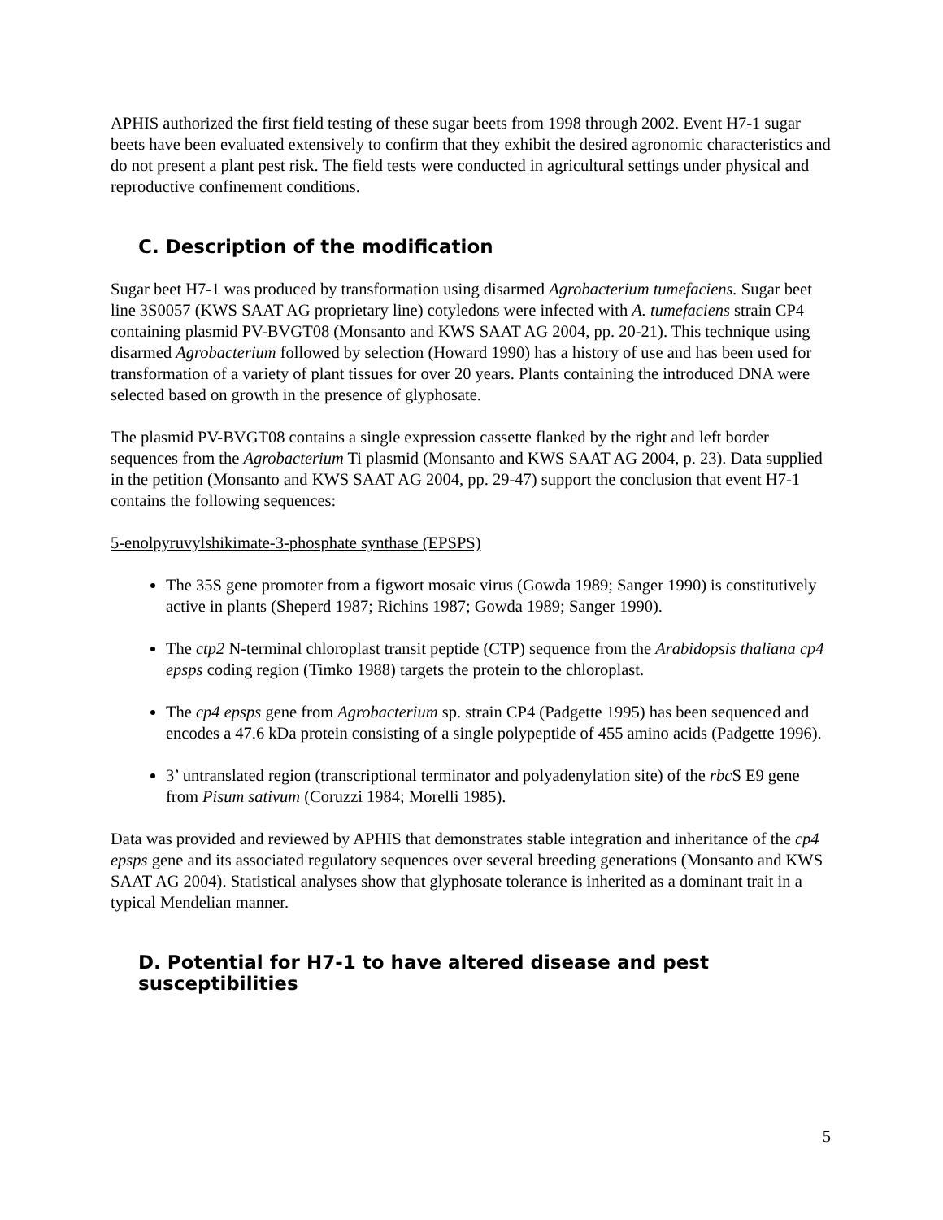APHIS authorized the first field testing of these sugar beets from 1998 through 2002. Event H7-1 sugar beets have been evaluated extensively to confirm that they exhibit the desired agronomic characteristics and do not present a plant pest risk. The field tests were conducted in agricultural settings under physical and reproductive confinement conditions.
C. Description of the modification
Sugar beet H7-1 was produced by transformation using disarmed Agrobacterium tumefaciens. Sugar beet line 3S0057 (KWS SAAT AG proprietary line) cotyledons were infected with A. tumefaciens strain CP4 containing plasmid PV-BVGT08 (Monsanto and KWS SAAT AG 2004, pp. 20-21). This technique using disarmed Agrobacterium followed by selection (Howard 1990) has a history of use and has been used for transformation of a variety of plant tissues for over 20 years. Plants containing the introduced DNA were selected based on growth in the presence of glyphosate.
The plasmid PV-BVGT08 contains a single expression cassette flanked by the right and left border sequences from the Agrobacterium Ti plasmid (Monsanto and KWS SAAT AG 2004, p. 23). Data supplied in the petition (Monsanto and KWS SAAT AG 2004, pp. 29-47) support the conclusion that event H7-1 contains the following sequences:
5-enolpyruvylshikimate-3-phosphate synthase (EPSPS)
The 35S gene promoter from a figwort mosaic virus (Gowda 1989; Sanger 1990) is constitutively active in plants (Sheperd 1987; Richins 1987; Gowda 1989; Sanger 1990).
The ctp2 N-terminal chloroplast transit peptide (CTP) sequence from the Arabidopsis thaliana cp4 epsps coding region (Timko 1988) targets the protein to the chloroplast.
The cp4 epsps gene from Agrobacterium sp. strain CP4 (Padgette 1995) has been sequenced and encodes a 47.6 kDa protein consisting of a single polypeptide of 455 amino acids (Padgette 1996).
3’ untranslated region (transcriptional terminator and polyadenylation site) of the rbc S E9 gene from Pisum sativum (Coruzzi 1984; Morelli 1985).
Data was provided and reviewed by APHIS that demonstrates stable integration and inheritance of the cp4 epsps gene and its associated regulatory sequences over several breeding generations (Monsanto and KWS SAAT AG 2004). Statistical analyses show that glyphosate tolerance is inherited as a dominant trait in a typical Mendelian manner.
D. Potential for H7-1 to have altered disease and pest susceptibilities
5